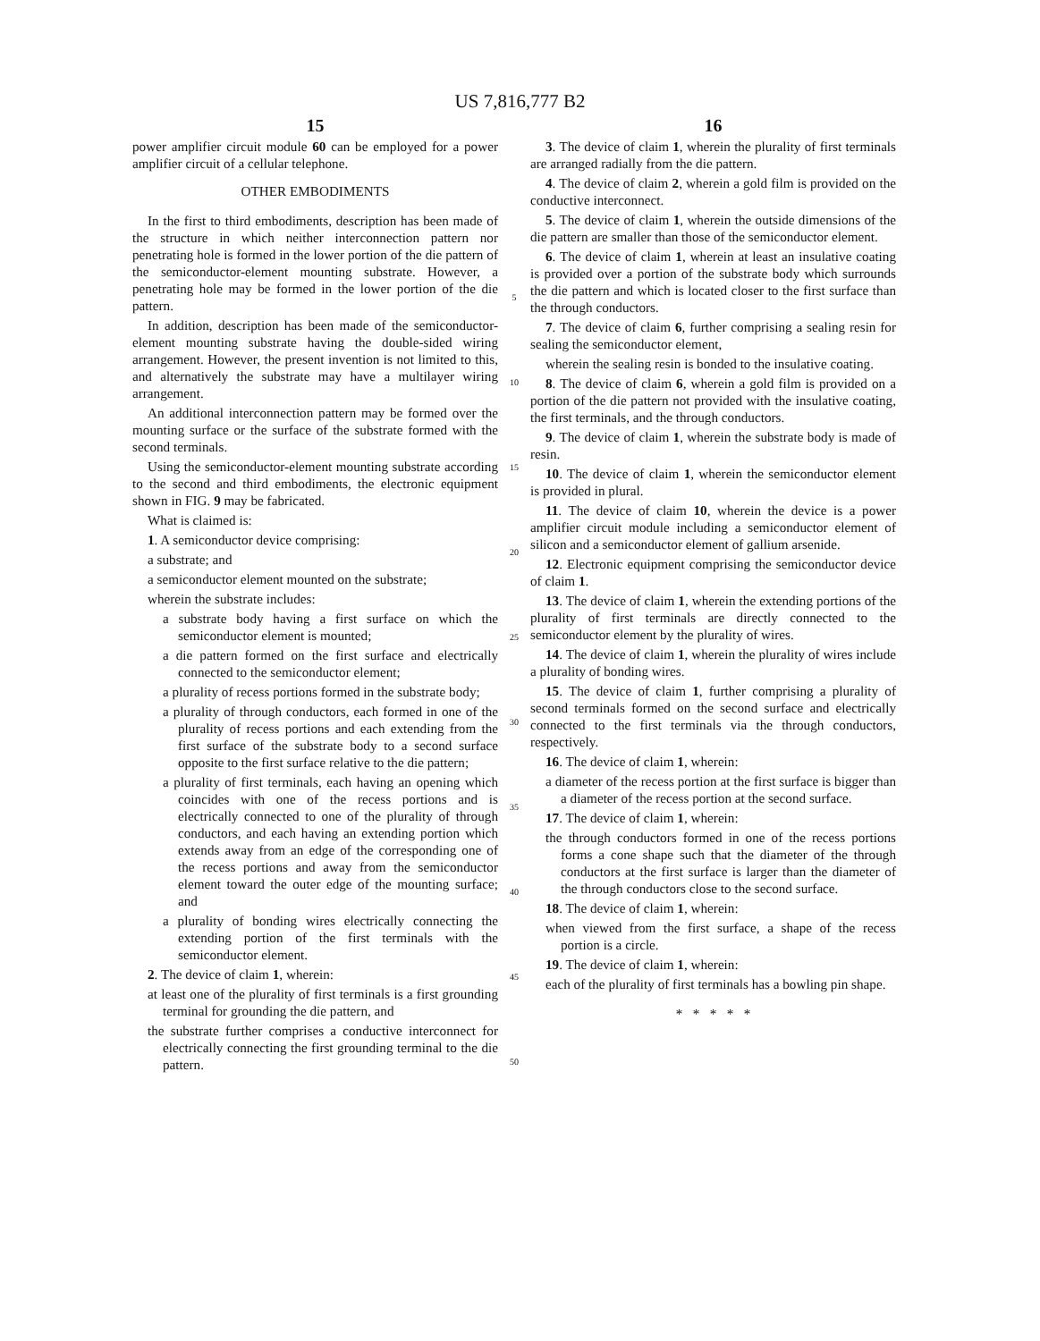US 7,816,777 B2
15
power amplifier circuit module 60 can be employed for a power amplifier circuit of a cellular telephone.
OTHER EMBODIMENTS
In the first to third embodiments, description has been made of the structure in which neither interconnection pattern nor penetrating hole is formed in the lower portion of the die pattern of the semiconductor-element mounting substrate. However, a penetrating hole may be formed in the lower portion of the die pattern.
In addition, description has been made of the semiconductor-element mounting substrate having the double-sided wiring arrangement. However, the present invention is not limited to this, and alternatively the substrate may have a multilayer wiring arrangement.
An additional interconnection pattern may be formed over the mounting surface or the surface of the substrate formed with the second terminals.
Using the semiconductor-element mounting substrate according to the second and third embodiments, the electronic equipment shown in FIG. 9 may be fabricated.
What is claimed is:
1. A semiconductor device comprising:
a substrate; and
a semiconductor element mounted on the substrate;
wherein the substrate includes:
a substrate body having a first surface on which the semiconductor element is mounted;
a die pattern formed on the first surface and electrically connected to the semiconductor element;
a plurality of recess portions formed in the substrate body;
a plurality of through conductors, each formed in one of the plurality of recess portions and each extending from the first surface of the substrate body to a second surface opposite to the first surface relative to the die pattern;
a plurality of first terminals, each having an opening which coincides with one of the recess portions and is electrically connected to one of the plurality of through conductors, and each having an extending portion which extends away from an edge of the corresponding one of the recess portions and away from the semiconductor element toward the outer edge of the mounting surface; and
a plurality of bonding wires electrically connecting the extending portion of the first terminals with the semiconductor element.
2. The device of claim 1, wherein:
at least one of the plurality of first terminals is a first grounding terminal for grounding the die pattern, and
the substrate further comprises a conductive interconnect for electrically connecting the first grounding terminal to the die pattern.
5
10
15
20
25
30
35
40
45
50
16
3. The device of claim 1, wherein the plurality of first terminals are arranged radially from the die pattern.
4. The device of claim 2, wherein a gold film is provided on the conductive interconnect.
5. The device of claim 1, wherein the outside dimensions of the die pattern are smaller than those of the semiconductor element.
6. The device of claim 1, wherein at least an insulative coating is provided over a portion of the substrate body which surrounds the die pattern and which is located closer to the first surface than the through conductors.
7. The device of claim 6, further comprising a sealing resin for sealing the semiconductor element,
wherein the sealing resin is bonded to the insulative coating.
8. The device of claim 6, wherein a gold film is provided on a portion of the die pattern not provided with the insulative coating, the first terminals, and the through conductors.
9. The device of claim 1, wherein the substrate body is made of resin.
10. The device of claim 1, wherein the semiconductor element is provided in plural.
11. The device of claim 10, wherein the device is a power amplifier circuit module including a semiconductor element of silicon and a semiconductor element of gallium arsenide.
12. Electronic equipment comprising the semiconductor device of claim 1.
13. The device of claim 1, wherein the extending portions of the plurality of first terminals are directly connected to the semiconductor element by the plurality of wires.
14. The device of claim 1, wherein the plurality of wires include a plurality of bonding wires.
15. The device of claim 1, further comprising a plurality of second terminals formed on the second surface and electrically connected to the first terminals via the through conductors, respectively.
16. The device of claim 1, wherein:
a diameter of the recess portion at the first surface is bigger than a diameter of the recess portion at the second surface.
17. The device of claim 1, wherein:
the through conductors formed in one of the recess portions forms a cone shape such that the diameter of the through conductors at the first surface is larger than the diameter of the through conductors close to the second surface.
18. The device of claim 1, wherein:
when viewed from the first surface, a shape of the recess portion is a circle.
19. The device of claim 1, wherein:
each of the plurality of first terminals has a bowling pin shape.
* * * * *